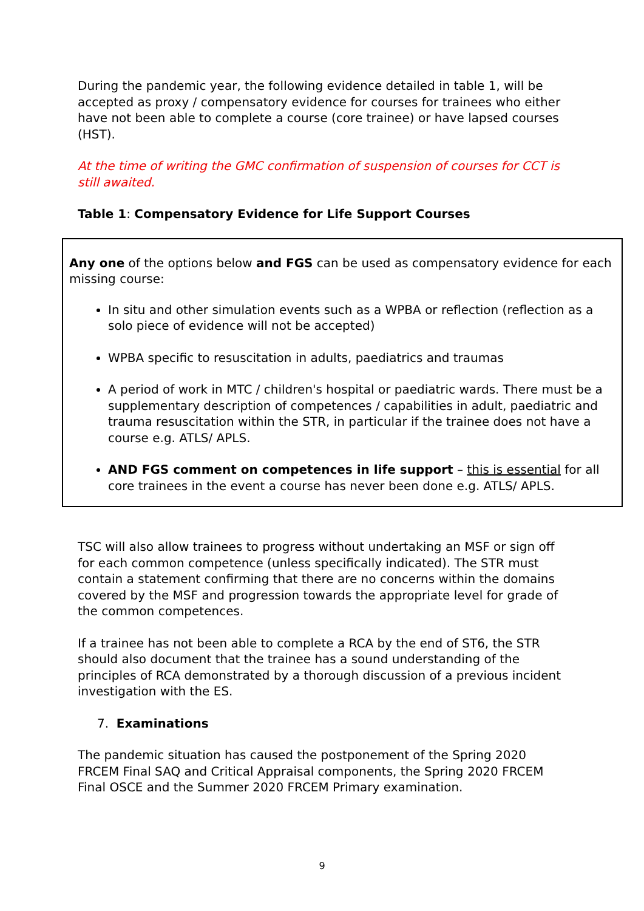During the pandemic year, the following evidence detailed in table 1, will be accepted as proxy / compensatory evidence for courses for trainees who either have not been able to complete a course (core trainee) or have lapsed courses (HST).
At the time of writing the GMC confirmation of suspension of courses for CCT is still awaited.
Table 1: Compensatory Evidence for Life Support Courses
Any one of the options below and FGS can be used as compensatory evidence for each missing course:
In situ and other simulation events such as a WPBA or reflection (reflection as a solo piece of evidence will not be accepted)
WPBA specific to resuscitation in adults, paediatrics and traumas
A period of work in MTC / children's hospital or paediatric wards. There must be a supplementary description of competences / capabilities in adult, paediatric and trauma resuscitation within the STR, in particular if the trainee does not have a course e.g. ATLS/ APLS.
AND FGS comment on competences in life support – this is essential for all core trainees in the event a course has never been done e.g. ATLS/ APLS.
TSC will also allow trainees to progress without undertaking an MSF or sign off for each common competence (unless specifically indicated). The STR must contain a statement confirming that there are no concerns within the domains covered by the MSF and progression towards the appropriate level for grade of the common competences.
If a trainee has not been able to complete a RCA by the end of ST6, the STR should also document that the trainee has a sound understanding of the principles of RCA demonstrated by a thorough discussion of a previous incident investigation with the ES.
7. Examinations
The pandemic situation has caused the postponement of the Spring 2020 FRCEM Final SAQ and Critical Appraisal components, the Spring 2020 FRCEM Final OSCE and the Summer 2020 FRCEM Primary examination.
9